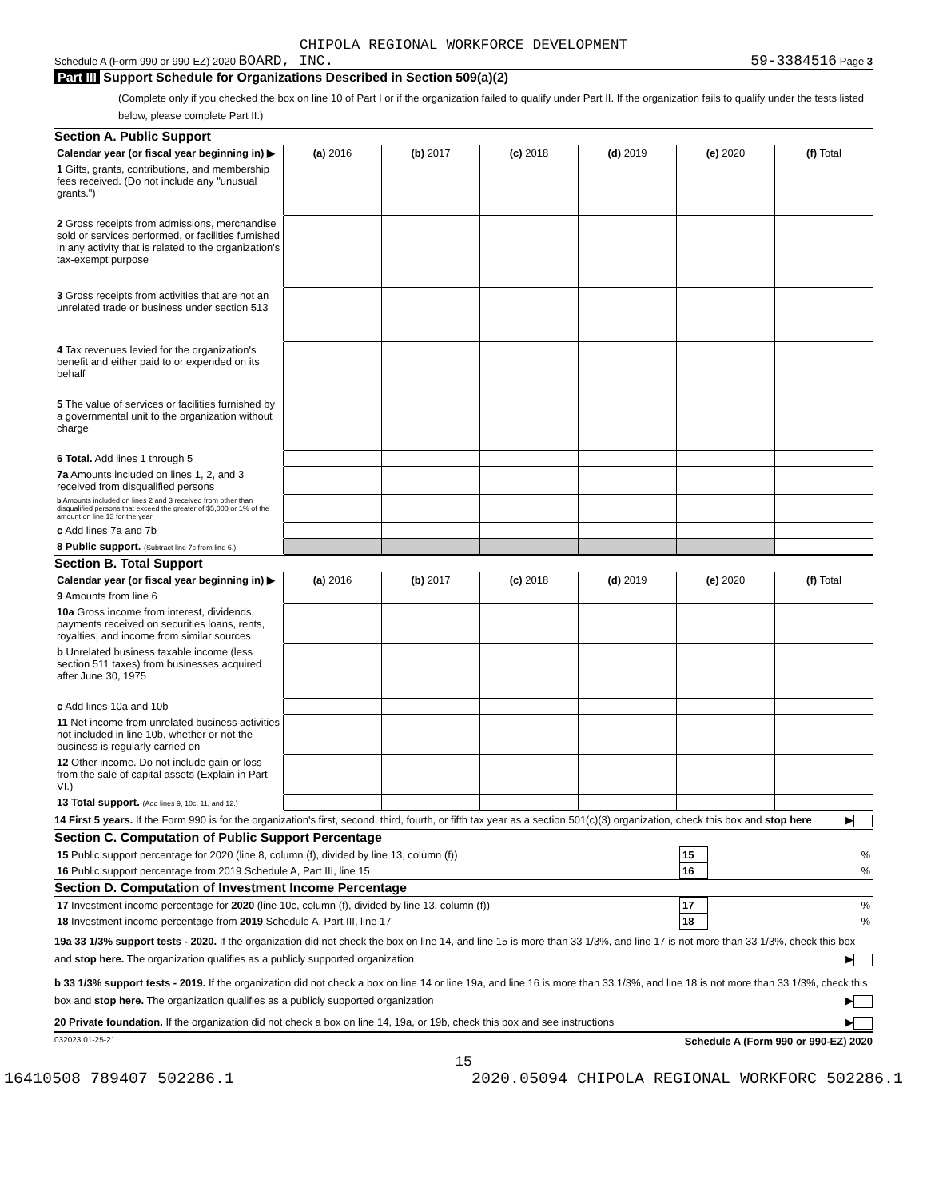CHIPOLA REGIONAL WORKFORCE DEVELOPMENT
Schedule A (Form 990 or 990-EZ) 2020 BOARD, INC. 59-3384516 Page 3
Part III Support Schedule for Organizations Described in Section 509(a)(2)
(Complete only if you checked the box on line 10 of Part I or if the organization failed to qualify under Part II. If the organization fails to qualify under the tests listed below, please complete Part II.)
Section A. Public Support
| Calendar year (or fiscal year beginning in) ▶ | (a) 2016 | (b) 2017 | (c) 2018 | (d) 2019 | (e) 2020 | (f) Total |
| --- | --- | --- | --- | --- | --- | --- |
| 1 Gifts, grants, contributions, and membership fees received. (Do not include any "unusual grants.") | | | | | | |
| 2 Gross receipts from admissions, merchandise sold or services performed, or facilities furnished in any activity that is related to the organization's tax-exempt purpose | | | | | | |
| 3 Gross receipts from activities that are not an unrelated trade or business under section 513 | | | | | | |
| 4 Tax revenues levied for the organization's benefit and either paid to or expended on its behalf | | | | | | |
| 5 The value of services or facilities furnished by a governmental unit to the organization without charge | | | | | | |
| 6 Total. Add lines 1 through 5 | | | | | | |
| 7a Amounts included on lines 1, 2, and 3 received from disqualified persons | | | | | | |
| b Amounts included on lines 2 and 3 received from other than disqualified persons that exceed the greater of $5,000 or 1% of the amount on line 13 for the year | | | | | | |
| c Add lines 7a and 7b | | | | | | |
| 8 Public support. (Subtract line 7c from line 6.) | | | | | | |
Section B. Total Support
| Calendar year (or fiscal year beginning in) ▶ | (a) 2016 | (b) 2017 | (c) 2018 | (d) 2019 | (e) 2020 | (f) Total |
| --- | --- | --- | --- | --- | --- | --- |
| 9 Amounts from line 6 | | | | | | |
| 10a Gross income from interest, dividends, payments received on securities loans, rents, royalties, and income from similar sources | | | | | | |
| b Unrelated business taxable income (less section 511 taxes) from businesses acquired after June 30, 1975 | | | | | | |
| c Add lines 10a and 10b | | | | | | |
| 11 Net income from unrelated business activities not included in line 10b, whether or not the business is regularly carried on | | | | | | |
| 12 Other income. Do not include gain or loss from the sale of capital assets (Explain in Part VI.) | | | | | | |
| 13 Total support. (Add lines 9, 10c, 11, and 12.) | | | | | | |
14 First 5 years. If the Form 990 is for the organization's first, second, third, fourth, or fifth tax year as a section 501(c)(3) organization, check this box and stop here ▶
Section C. Computation of Public Support Percentage
| 15 Public support percentage for 2020 (line 8, column (f), divided by line 13, column (f)) | 15 | % |
| 16 Public support percentage from 2019 Schedule A, Part III, line 15 | 16 | % |
Section D. Computation of Investment Income Percentage
| 17 Investment income percentage for 2020 (line 10c, column (f), divided by line 13, column (f)) | 17 | % |
| 18 Investment income percentage from 2019 Schedule A, Part III, line 17 | 18 | % |
19a 33 1/3% support tests - 2020. If the organization did not check the box on line 14, and line 15 is more than 33 1/3%, and line 17 is not more than 33 1/3%, check this box and stop here. The organization qualifies as a publicly supported organization ▶
b 33 1/3% support tests - 2019. If the organization did not check a box on line 14 or line 19a, and line 16 is more than 33 1/3%, and line 18 is not more than 33 1/3%, check this box and stop here. The organization qualifies as a publicly supported organization ▶
20 Private foundation. If the organization did not check a box on line 14, 19a, or 19b, check this box and see instructions ▶
032023 01-25-21 Schedule A (Form 990 or 990-EZ) 2020
15
16410508 789407 502286.1 2020.05094 CHIPOLA REGIONAL WORKFORC 502286.1